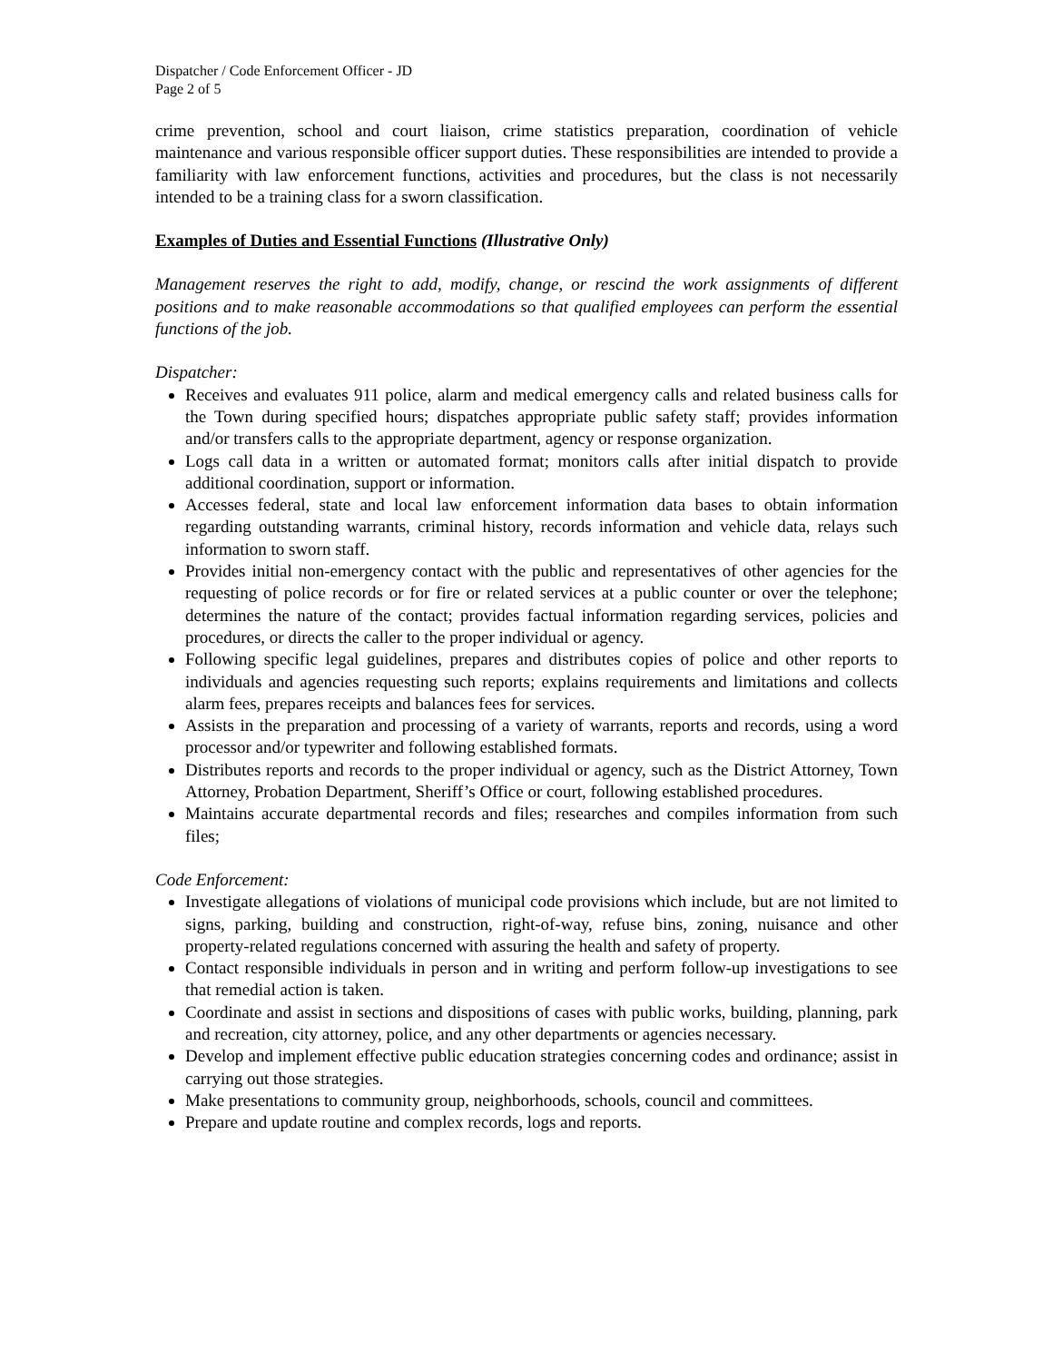Dispatcher / Code Enforcement Officer - JD
Page 2 of 5
crime prevention, school and court liaison, crime statistics preparation, coordination of vehicle maintenance and various responsible officer support duties. These responsibilities are intended to provide a familiarity with law enforcement functions, activities and procedures, but the class is not necessarily intended to be a training class for a sworn classification.
Examples of Duties and Essential Functions (Illustrative Only)
Management reserves the right to add, modify, change, or rescind the work assignments of different positions and to make reasonable accommodations so that qualified employees can perform the essential functions of the job.
Dispatcher:
Receives and evaluates 911 police, alarm and medical emergency calls and related business calls for the Town during specified hours; dispatches appropriate public safety staff; provides information and/or transfers calls to the appropriate department, agency or response organization.
Logs call data in a written or automated format; monitors calls after initial dispatch to provide additional coordination, support or information.
Accesses federal, state and local law enforcement information data bases to obtain information regarding outstanding warrants, criminal history, records information and vehicle data, relays such information to sworn staff.
Provides initial non-emergency contact with the public and representatives of other agencies for the requesting of police records or for fire or related services at a public counter or over the telephone; determines the nature of the contact; provides factual information regarding services, policies and procedures, or directs the caller to the proper individual or agency.
Following specific legal guidelines, prepares and distributes copies of police and other reports to individuals and agencies requesting such reports; explains requirements and limitations and collects alarm fees, prepares receipts and balances fees for services.
Assists in the preparation and processing of a variety of warrants, reports and records, using a word processor and/or typewriter and following established formats.
Distributes reports and records to the proper individual or agency, such as the District Attorney, Town Attorney, Probation Department, Sheriff’s Office or court, following established procedures.
Maintains accurate departmental records and files; researches and compiles information from such files;
Code Enforcement:
Investigate allegations of violations of municipal code provisions which include, but are not limited to signs, parking, building and construction, right-of-way, refuse bins, zoning, nuisance and other property-related regulations concerned with assuring the health and safety of property.
Contact responsible individuals in person and in writing and perform follow-up investigations to see that remedial action is taken.
Coordinate and assist in sections and dispositions of cases with public works, building, planning, park and recreation, city attorney, police, and any other departments or agencies necessary.
Develop and implement effective public education strategies concerning codes and ordinance; assist in carrying out those strategies.
Make presentations to community group, neighborhoods, schools, council and committees.
Prepare and update routine and complex records, logs and reports.